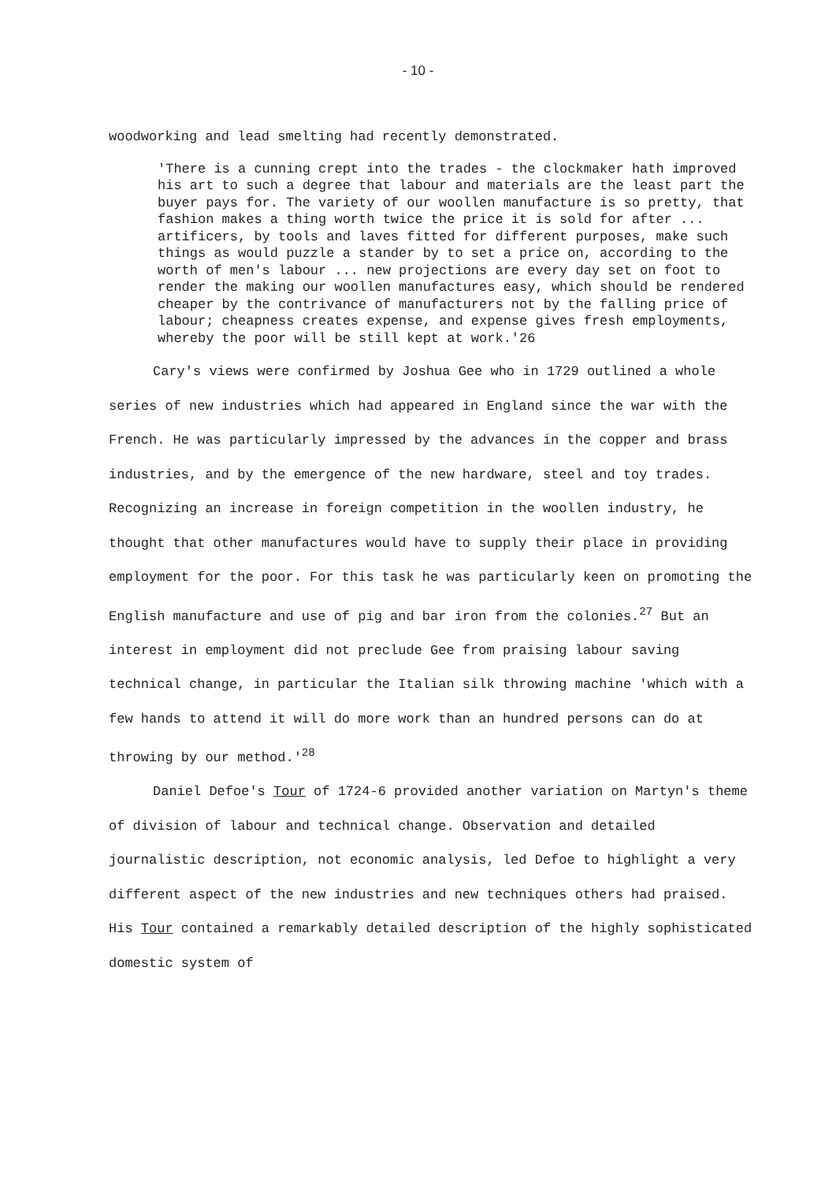- 10 -
woodworking and lead smelting had recently demonstrated.
'There is a cunning crept into the trades - the clockmaker hath improved his art to such a degree that labour and materials are the least part the buyer pays for. The variety of our woollen manufacture is so pretty, that fashion makes a thing worth twice the price it is sold for after ... artificers, by tools and laves fitted for different purposes, make such things as would puzzle a stander by to set a price on, according to the worth of men's labour ... new projections are every day set on foot to render the making our woollen manufactures easy, which should be rendered cheaper by the contrivance of manufacturers not by the falling price of labour; cheapness creates expense, and expense gives fresh employments, whereby the poor will be still kept at work.'26
Cary's views were confirmed by Joshua Gee who in 1729 outlined a whole series of new industries which had appeared in England since the war with the French. He was particularly impressed by the advances in the copper and brass industries, and by the emergence of the new hardware, steel and toy trades. Recognizing an increase in foreign competition in the woollen industry, he thought that other manufactures would have to supply their place in providing employment for the poor. For this task he was particularly keen on promoting the English manufacture and use of pig and bar iron from the colonies.<sup>27</sup> But an interest in employment did not preclude Gee from praising labour saving technical change, in particular the Italian silk throwing machine 'which with a few hands to attend it will do more work than an hundred persons can do at throwing by our method.'<sup>28</sup>
Daniel Defoe's Tour of 1724-6 provided another variation on Martyn's theme of division of labour and technical change. Observation and detailed journalistic description, not economic analysis, led Defoe to highlight a very different aspect of the new industries and new techniques others had praised. His Tour contained a remarkably detailed description of the highly sophisticated domestic system of